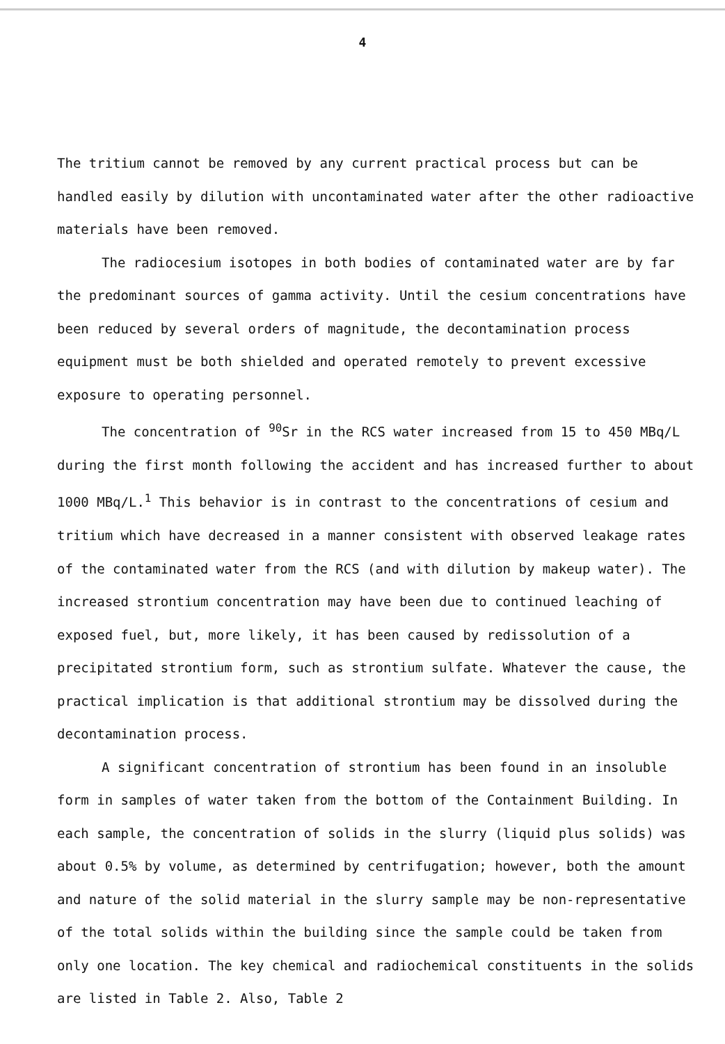4
The tritium cannot be removed by any current practical process but can be handled easily by dilution with uncontaminated water after the other radioactive materials have been removed.
The radiocesium isotopes in both bodies of contaminated water are by far the predominant sources of gamma activity. Until the cesium concentrations have been reduced by several orders of magnitude, the decontamination process equipment must be both shielded and operated remotely to prevent excessive exposure to operating personnel.
The concentration of <sup>90</sup>Sr in the RCS water increased from 15 to 450 MBq/L during the first month following the accident and has increased further to about 1000 MBq/L.<sup>1</sup> This behavior is in contrast to the concentrations of cesium and tritium which have decreased in a manner consistent with observed leakage rates of the contaminated water from the RCS (and with dilution by makeup water). The increased strontium concentration may have been due to continued leaching of exposed fuel, but, more likely, it has been caused by redissolution of a precipitated strontium form, such as strontium sulfate. Whatever the cause, the practical implication is that additional strontium may be dissolved during the decontamination process.
A significant concentration of strontium has been found in an insoluble form in samples of water taken from the bottom of the Containment Building. In each sample, the concentration of solids in the slurry (liquid plus solids) was about 0.5% by volume, as determined by centrifugation; however, both the amount and nature of the solid material in the slurry sample may be non-representative of the total solids within the building since the sample could be taken from only one location. The key chemical and radiochemical constituents in the solids are listed in Table 2. Also, Table 2